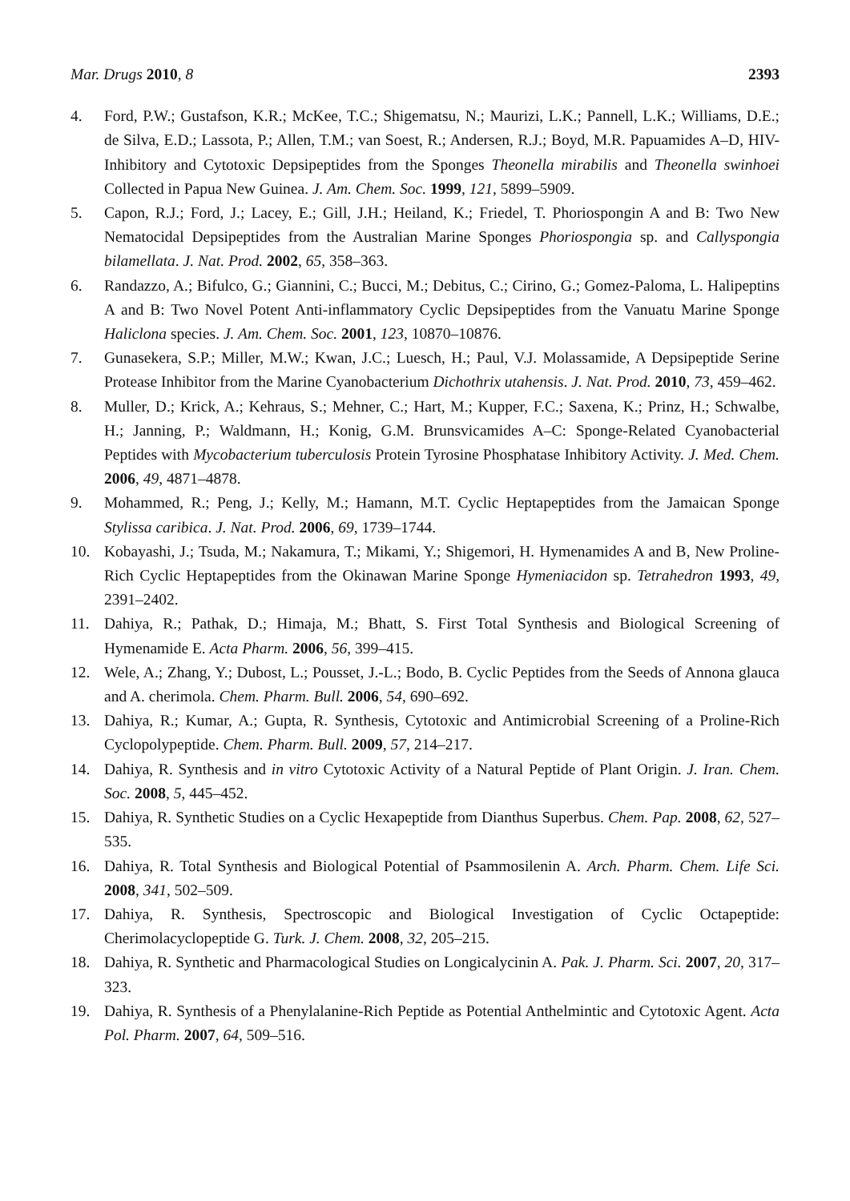Mar. Drugs 2010, 8 2393
4. Ford, P.W.; Gustafson, K.R.; McKee, T.C.; Shigematsu, N.; Maurizi, L.K.; Pannell, L.K.; Williams, D.E.; de Silva, E.D.; Lassota, P.; Allen, T.M.; van Soest, R.; Andersen, R.J.; Boyd, M.R. Papuamides A–D, HIV-Inhibitory and Cytotoxic Depsipeptides from the Sponges Theonella mirabilis and Theonella swinhoei Collected in Papua New Guinea. J. Am. Chem. Soc. 1999, 121, 5899–5909.
5. Capon, R.J.; Ford, J.; Lacey, E.; Gill, J.H.; Heiland, K.; Friedel, T. Phoriospongin A and B: Two New Nematocidal Depsipeptides from the Australian Marine Sponges Phoriospongia sp. and Callyspongia bilamellata. J. Nat. Prod. 2002, 65, 358–363.
6. Randazzo, A.; Bifulco, G.; Giannini, C.; Bucci, M.; Debitus, C.; Cirino, G.; Gomez-Paloma, L. Halipeptins A and B: Two Novel Potent Anti-inflammatory Cyclic Depsipeptides from the Vanuatu Marine Sponge Haliclona species. J. Am. Chem. Soc. 2001, 123, 10870–10876.
7. Gunasekera, S.P.; Miller, M.W.; Kwan, J.C.; Luesch, H.; Paul, V.J. Molassamide, A Depsipeptide Serine Protease Inhibitor from the Marine Cyanobacterium Dichothrix utahensis. J. Nat. Prod. 2010, 73, 459–462.
8. Muller, D.; Krick, A.; Kehraus, S.; Mehner, C.; Hart, M.; Kupper, F.C.; Saxena, K.; Prinz, H.; Schwalbe, H.; Janning, P.; Waldmann, H.; Konig, G.M. Brunsvicamides A–C: Sponge-Related Cyanobacterial Peptides with Mycobacterium tuberculosis Protein Tyrosine Phosphatase Inhibitory Activity. J. Med. Chem. 2006, 49, 4871–4878.
9. Mohammed, R.; Peng, J.; Kelly, M.; Hamann, M.T. Cyclic Heptapeptides from the Jamaican Sponge Stylissa caribica. J. Nat. Prod. 2006, 69, 1739–1744.
10. Kobayashi, J.; Tsuda, M.; Nakamura, T.; Mikami, Y.; Shigemori, H. Hymenamides A and B, New Proline-Rich Cyclic Heptapeptides from the Okinawan Marine Sponge Hymeniacidon sp. Tetrahedron 1993, 49, 2391–2402.
11. Dahiya, R.; Pathak, D.; Himaja, M.; Bhatt, S. First Total Synthesis and Biological Screening of Hymenamide E. Acta Pharm. 2006, 56, 399–415.
12. Wele, A.; Zhang, Y.; Dubost, L.; Pousset, J.-L.; Bodo, B. Cyclic Peptides from the Seeds of Annona glauca and A. cherimola. Chem. Pharm. Bull. 2006, 54, 690–692.
13. Dahiya, R.; Kumar, A.; Gupta, R. Synthesis, Cytotoxic and Antimicrobial Screening of a Proline-Rich Cyclopolypeptide. Chem. Pharm. Bull. 2009, 57, 214–217.
14. Dahiya, R. Synthesis and in vitro Cytotoxic Activity of a Natural Peptide of Plant Origin. J. Iran. Chem. Soc. 2008, 5, 445–452.
15. Dahiya, R. Synthetic Studies on a Cyclic Hexapeptide from Dianthus Superbus. Chem. Pap. 2008, 62, 527–535.
16. Dahiya, R. Total Synthesis and Biological Potential of Psammosilenin A. Arch. Pharm. Chem. Life Sci. 2008, 341, 502–509.
17. Dahiya, R. Synthesis, Spectroscopic and Biological Investigation of Cyclic Octapeptide: Cherimolacyclopeptide G. Turk. J. Chem. 2008, 32, 205–215.
18. Dahiya, R. Synthetic and Pharmacological Studies on Longicalycinin A. Pak. J. Pharm. Sci. 2007, 20, 317–323.
19. Dahiya, R. Synthesis of a Phenylalanine-Rich Peptide as Potential Anthelmintic and Cytotoxic Agent. Acta Pol. Pharm. 2007, 64, 509–516.